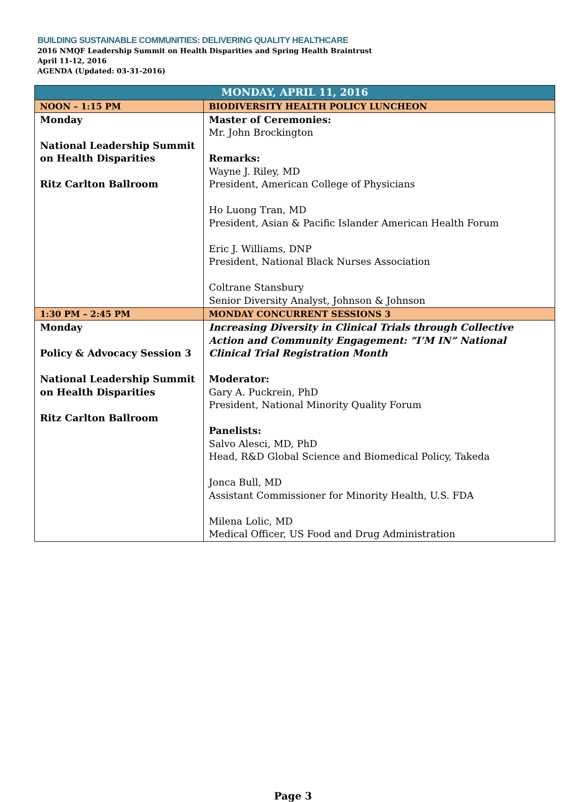BUILDING SUSTAINABLE COMMUNITIES: DELIVERING QUALITY HEALTHCARE
2016 NMQF Leadership Summit on Health Disparities and Spring Health Braintrust
April 11-12, 2016
AGENDA (Updated: 03-31-2016)
| MONDAY, APRIL 11, 2016 | |
| --- | --- |
| NOON – 1:15 PM | BIODIVERSITY HEALTH POLICY LUNCHEON |
| Monday National Leadership Summit on Health Disparities Ritz Carlton Ballroom | Master of Ceremonies: Mr. John Brockington Remarks: Wayne J. Riley, MD President, American College of Physicians Ho Luong Tran, MD President, Asian & Pacific Islander American Health Forum Eric J. Williams, DNP President, National Black Nurses Association Coltrane Stansbury Senior Diversity Analyst, Johnson & Johnson |
| 1:30 PM – 2:45 PM | MONDAY CONCURRENT SESSIONS 3 |
| Monday Policy & Advocacy Session 3 National Leadership Summit on Health Disparities Ritz Carlton Ballroom | Increasing Diversity in Clinical Trials through Collective Action and Community Engagement: “I’M IN” National Clinical Trial Registration Month Moderator: Gary A. Puckrein, PhD President, National Minority Quality Forum Panelists: Salvo Alesci, MD, PhD Head, R&D Global Science and Biomedical Policy, Takeda Jonca Bull, MD Assistant Commissioner for Minority Health, U.S. FDA Milena Lolic, MD Medical Officer, US Food and Drug Administration |
Page 3